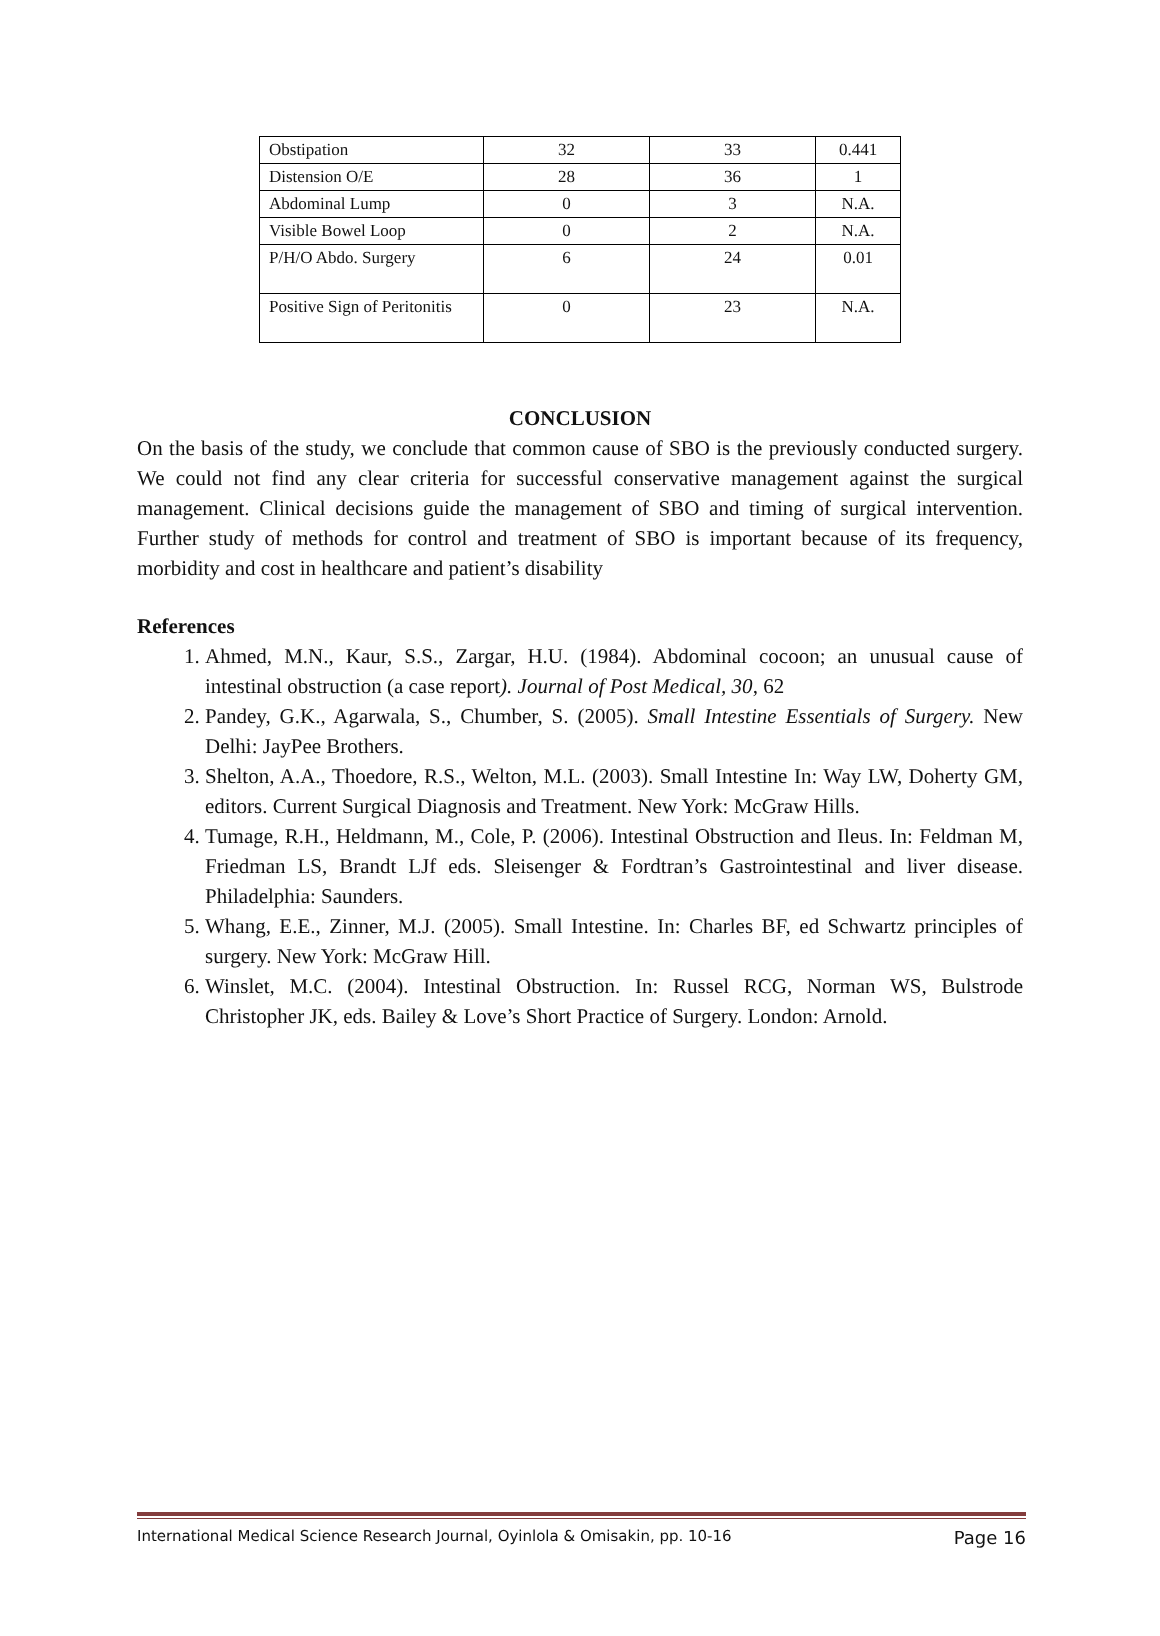| Obstipation | 32 | 33 | 0.441 |
| Distension O/E | 28 | 36 | 1 |
| Abdominal Lump | 0 | 3 | N.A. |
| Visible Bowel Loop | 0 | 2 | N.A. |
| P/H/O Abdo. Surgery | 6 | 24 | 0.01 |
| Positive Sign of Peritonitis | 0 | 23 | N.A. |
CONCLUSION
On the basis of the study, we conclude that common cause of SBO is the previously conducted surgery. We could not find any clear criteria for successful conservative management against the surgical management. Clinical decisions guide the management of SBO and timing of surgical intervention. Further study of methods for control and treatment of SBO is important because of its frequency, morbidity and cost in healthcare and patient’s disability
References
1. Ahmed, M.N., Kaur, S.S., Zargar, H.U. (1984). Abdominal cocoon; an unusual cause of intestinal obstruction (a case report). Journal of Post Medical, 30, 62
2. Pandey, G.K., Agarwala, S., Chumber, S. (2005). Small Intestine Essentials of Surgery. New Delhi: JayPee Brothers.
3. Shelton, A.A., Thoedore, R.S., Welton, M.L. (2003). Small Intestine In: Way LW, Doherty GM, editors. Current Surgical Diagnosis and Treatment. New York: McGraw Hills.
4. Tumage, R.H., Heldmann, M., Cole, P. (2006). Intestinal Obstruction and Ileus. In: Feldman M, Friedman LS, Brandt LJf eds. Sleisenger & Fordtran’s Gastrointestinal and liver disease. Philadelphia: Saunders.
5. Whang, E.E., Zinner, M.J. (2005). Small Intestine. In: Charles BF, ed Schwartz principles of surgery. New York: McGraw Hill.
6. Winslet, M.C. (2004). Intestinal Obstruction. In: Russel RCG, Norman WS, Bulstrode Christopher JK, eds. Bailey & Love’s Short Practice of Surgery. London: Arnold.
International Medical Science Research Journal, Oyinlola & Omisakin, pp. 10-16 Page 16